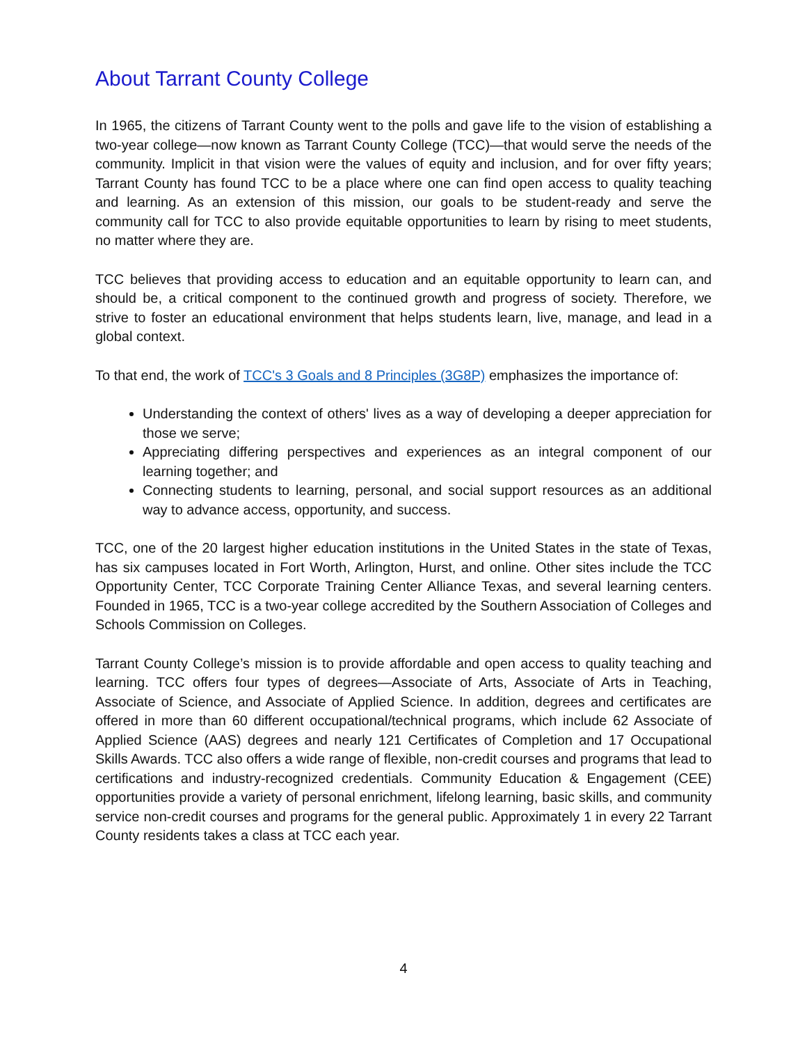About Tarrant County College
In 1965, the citizens of Tarrant County went to the polls and gave life to the vision of establishing a two-year college—now known as Tarrant County College (TCC)—that would serve the needs of the community. Implicit in that vision were the values of equity and inclusion, and for over fifty years; Tarrant County has found TCC to be a place where one can find open access to quality teaching and learning. As an extension of this mission, our goals to be student-ready and serve the community call for TCC to also provide equitable opportunities to learn by rising to meet students, no matter where they are.
TCC believes that providing access to education and an equitable opportunity to learn can, and should be, a critical component to the continued growth and progress of society. Therefore, we strive to foster an educational environment that helps students learn, live, manage, and lead in a global context.
To that end, the work of TCC's 3 Goals and 8 Principles (3G8P) emphasizes the importance of:
Understanding the context of others' lives as a way of developing a deeper appreciation for those we serve;
Appreciating differing perspectives and experiences as an integral component of our learning together; and
Connecting students to learning, personal, and social support resources as an additional way to advance access, opportunity, and success.
TCC, one of the 20 largest higher education institutions in the United States in the state of Texas, has six campuses located in Fort Worth, Arlington, Hurst, and online. Other sites include the TCC Opportunity Center, TCC Corporate Training Center Alliance Texas, and several learning centers. Founded in 1965, TCC is a two-year college accredited by the Southern Association of Colleges and Schools Commission on Colleges.
Tarrant County College’s mission is to provide affordable and open access to quality teaching and learning. TCC offers four types of degrees—Associate of Arts, Associate of Arts in Teaching, Associate of Science, and Associate of Applied Science. In addition, degrees and certificates are offered in more than 60 different occupational/technical programs, which include 62 Associate of Applied Science (AAS) degrees and nearly 121 Certificates of Completion and 17 Occupational Skills Awards. TCC also offers a wide range of flexible, non-credit courses and programs that lead to certifications and industry-recognized credentials. Community Education & Engagement (CEE) opportunities provide a variety of personal enrichment, lifelong learning, basic skills, and community service non-credit courses and programs for the general public. Approximately 1 in every 22 Tarrant County residents takes a class at TCC each year.
4